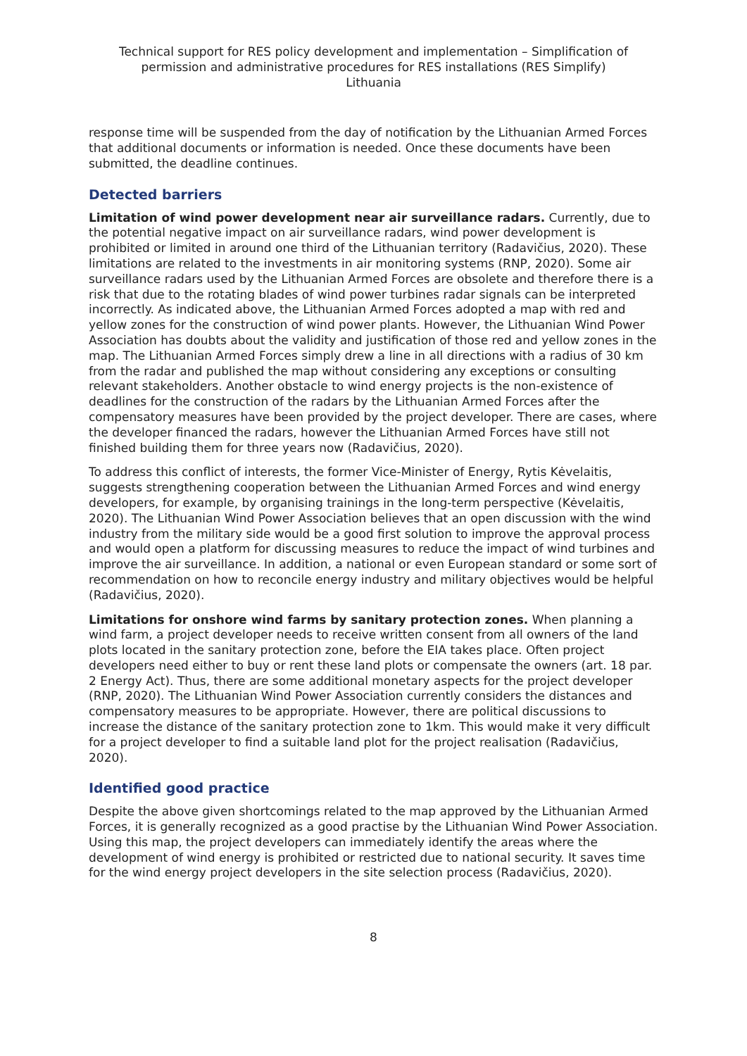Technical support for RES policy development and implementation – Simplification of permission and administrative procedures for RES installations (RES Simplify)
Lithuania
response time will be suspended from the day of notification by the Lithuanian Armed Forces that additional documents or information is needed. Once these documents have been submitted, the deadline continues.
Detected barriers
Limitation of wind power development near air surveillance radars. Currently, due to the potential negative impact on air surveillance radars, wind power development is prohibited or limited in around one third of the Lithuanian territory (Radavičius, 2020). These limitations are related to the investments in air monitoring systems (RNP, 2020). Some air surveillance radars used by the Lithuanian Armed Forces are obsolete and therefore there is a risk that due to the rotating blades of wind power turbines radar signals can be interpreted incorrectly. As indicated above, the Lithuanian Armed Forces adopted a map with red and yellow zones for the construction of wind power plants. However, the Lithuanian Wind Power Association has doubts about the validity and justification of those red and yellow zones in the map. The Lithuanian Armed Forces simply drew a line in all directions with a radius of 30 km from the radar and published the map without considering any exceptions or consulting relevant stakeholders. Another obstacle to wind energy projects is the non-existence of deadlines for the construction of the radars by the Lithuanian Armed Forces after the compensatory measures have been provided by the project developer. There are cases, where the developer financed the radars, however the Lithuanian Armed Forces have still not finished building them for three years now (Radavičius, 2020).
To address this conflict of interests, the former Vice-Minister of Energy, Rytis Kėvelaitis, suggests strengthening cooperation between the Lithuanian Armed Forces and wind energy developers, for example, by organising trainings in the long-term perspective (Kėvelaitis, 2020). The Lithuanian Wind Power Association believes that an open discussion with the wind industry from the military side would be a good first solution to improve the approval process and would open a platform for discussing measures to reduce the impact of wind turbines and improve the air surveillance. In addition, a national or even European standard or some sort of recommendation on how to reconcile energy industry and military objectives would be helpful (Radavičius, 2020).
Limitations for onshore wind farms by sanitary protection zones. When planning a wind farm, a project developer needs to receive written consent from all owners of the land plots located in the sanitary protection zone, before the EIA takes place. Often project developers need either to buy or rent these land plots or compensate the owners (art. 18 par. 2 Energy Act). Thus, there are some additional monetary aspects for the project developer (RNP, 2020). The Lithuanian Wind Power Association currently considers the distances and compensatory measures to be appropriate. However, there are political discussions to increase the distance of the sanitary protection zone to 1km. This would make it very difficult for a project developer to find a suitable land plot for the project realisation (Radavičius, 2020).
Identified good practice
Despite the above given shortcomings related to the map approved by the Lithuanian Armed Forces, it is generally recognized as a good practise by the Lithuanian Wind Power Association. Using this map, the project developers can immediately identify the areas where the development of wind energy is prohibited or restricted due to national security. It saves time for the wind energy project developers in the site selection process (Radavičius, 2020).
8